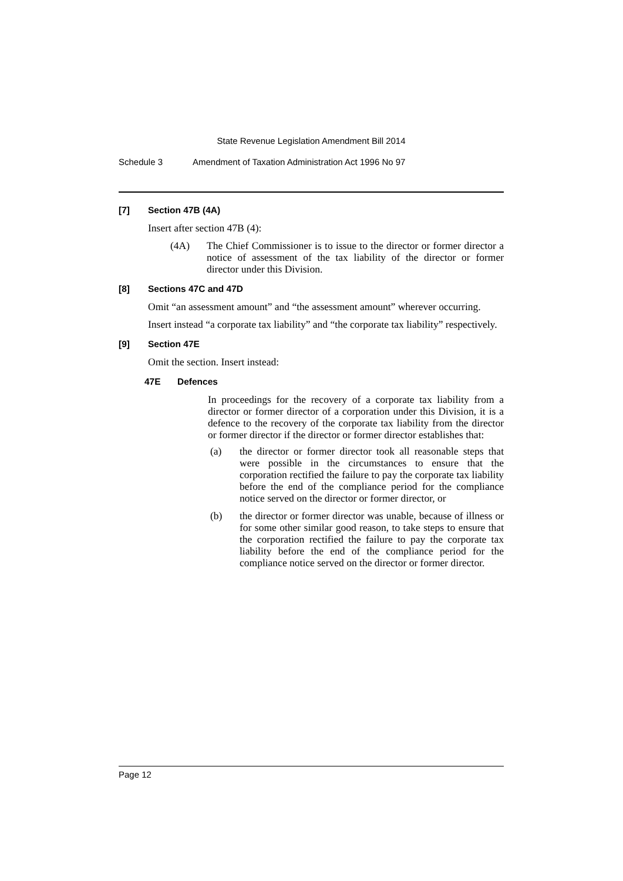State Revenue Legislation Amendment Bill 2014
Schedule 3 Amendment of Taxation Administration Act 1996 No 97
[7] Section 47B (4A)
Insert after section 47B (4):
(4A) The Chief Commissioner is to issue to the director or former director a notice of assessment of the tax liability of the director or former director under this Division.
[8] Sections 47C and 47D
Omit “an assessment amount” and “the assessment amount” wherever occurring.
Insert instead “a corporate tax liability” and “the corporate tax liability” respectively.
[9] Section 47E
Omit the section. Insert instead:
47E Defences
In proceedings for the recovery of a corporate tax liability from a director or former director of a corporation under this Division, it is a defence to the recovery of the corporate tax liability from the director or former director if the director or former director establishes that:
(a) the director or former director took all reasonable steps that were possible in the circumstances to ensure that the corporation rectified the failure to pay the corporate tax liability before the end of the compliance period for the compliance notice served on the director or former director, or
(b) the director or former director was unable, because of illness or for some other similar good reason, to take steps to ensure that the corporation rectified the failure to pay the corporate tax liability before the end of the compliance period for the compliance notice served on the director or former director.
Page 12